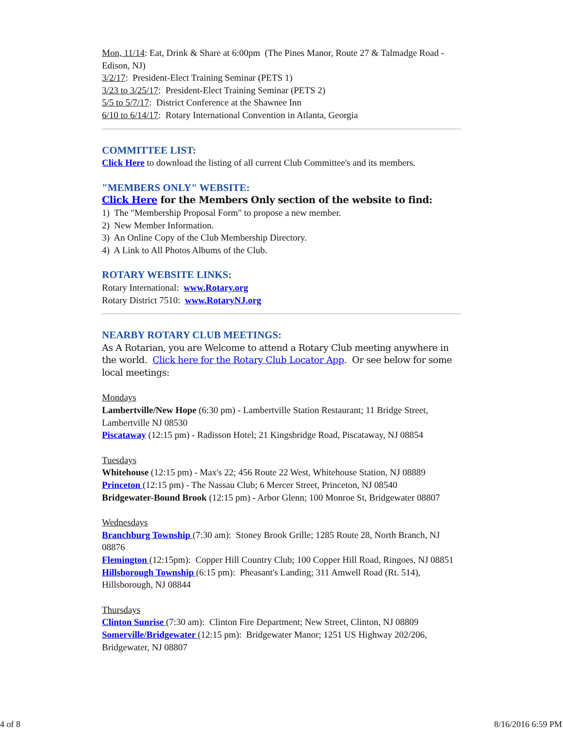Mon, 11/14: Eat, Drink & Share at 6:00pm (The Pines Manor, Route 27 & Talmadge Road - Edison, NJ)
3/2/17: President-Elect Training Seminar (PETS 1)
3/23 to 3/25/17: President-Elect Training Seminar (PETS 2)
5/5 to 5/7/17: District Conference at the Shawnee Inn
6/10 to 6/14/17: Rotary International Convention in Atlanta, Georgia
COMMITTEE LIST:
Click Here to download the listing of all current Club Committee's and its members.
"MEMBERS ONLY" WEBSITE:
Click Here for the Members Only section of the website to find:
1) The "Membership Proposal Form" to propose a new member.
2) New Member Information.
3) An Online Copy of the Club Membership Directory.
4) A Link to All Photos Albums of the Club.
ROTARY WEBSITE LINKS:
Rotary International: www.Rotary.org
Rotary District 7510: www.RotaryNJ.org
NEARBY ROTARY CLUB MEETINGS:
As A Rotarian, you are Welcome to attend a Rotary Club meeting anywhere in the world. Click here for the Rotary Club Locator App. Or see below for some local meetings:
Mondays
Lambertville/New Hope (6:30 pm) - Lambertville Station Restaurant; 11 Bridge Street, Lambertville NJ 08530
Piscataway (12:15 pm) - Radisson Hotel; 21 Kingsbridge Road, Piscataway, NJ 08854
Tuesdays
Whitehouse (12:15 pm) - Max's 22; 456 Route 22 West, Whitehouse Station, NJ 08889
Princeton (12:15 pm) - The Nassau Club; 6 Mercer Street, Princeton, NJ 08540
Bridgewater-Bound Brook (12:15 pm) - Arbor Glenn; 100 Monroe St, Bridgewater 08807
Wednesdays
Branchburg Township (7:30 am): Stoney Brook Grille; 1285 Route 28, North Branch, NJ 08876
Flemington (12:15pm): Copper Hill Country Club; 100 Copper Hill Road, Ringoes, NJ 08851
Hillsborough Township (6:15 pm): Pheasant's Landing; 311 Amwell Road (Rt. 514), Hillsborough, NJ 08844
Thursdays
Clinton Sunrise (7:30 am): Clinton Fire Department; New Street, Clinton, NJ 08809
Somerville/Bridgewater (12:15 pm): Bridgewater Manor; 1251 US Highway 202/206, Bridgewater, NJ 08807
4 of 8 8/16/2016 6:59 PM